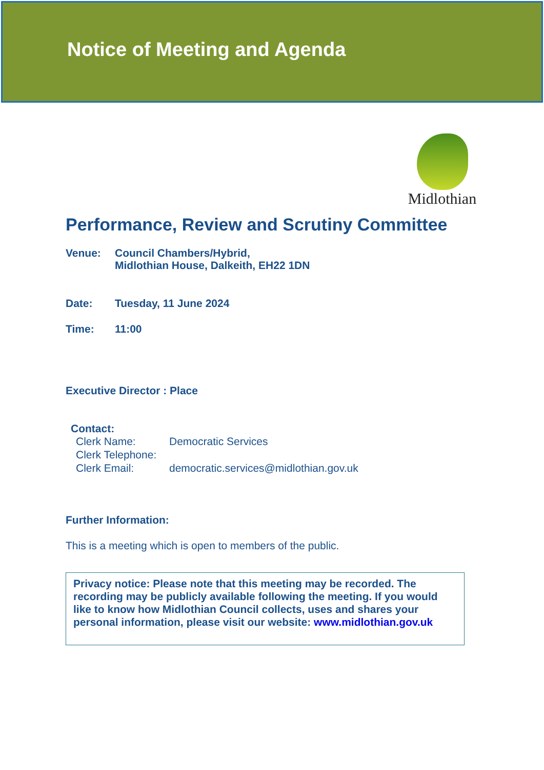Notice of Meeting and Agenda
Midlothian
Performance, Review and Scrutiny Committee
Venue: Council Chambers/Hybrid,
Midlothian House, Dalkeith, EH22 1DN
Date: Tuesday, 11 June 2024
Time: 11:00
Executive Director : Place
Contact:
Clerk Name: Democratic Services
Clerk Telephone:
Clerk Email: democratic.services@midlothian.gov.uk
Further Information:
This is a meeting which is open to members of the public.
Privacy notice: Please note that this meeting may be recorded. The recording may be publicly available following the meeting. If you would like to know how Midlothian Council collects, uses and shares your personal information, please visit our website: www.midlothian.gov.uk